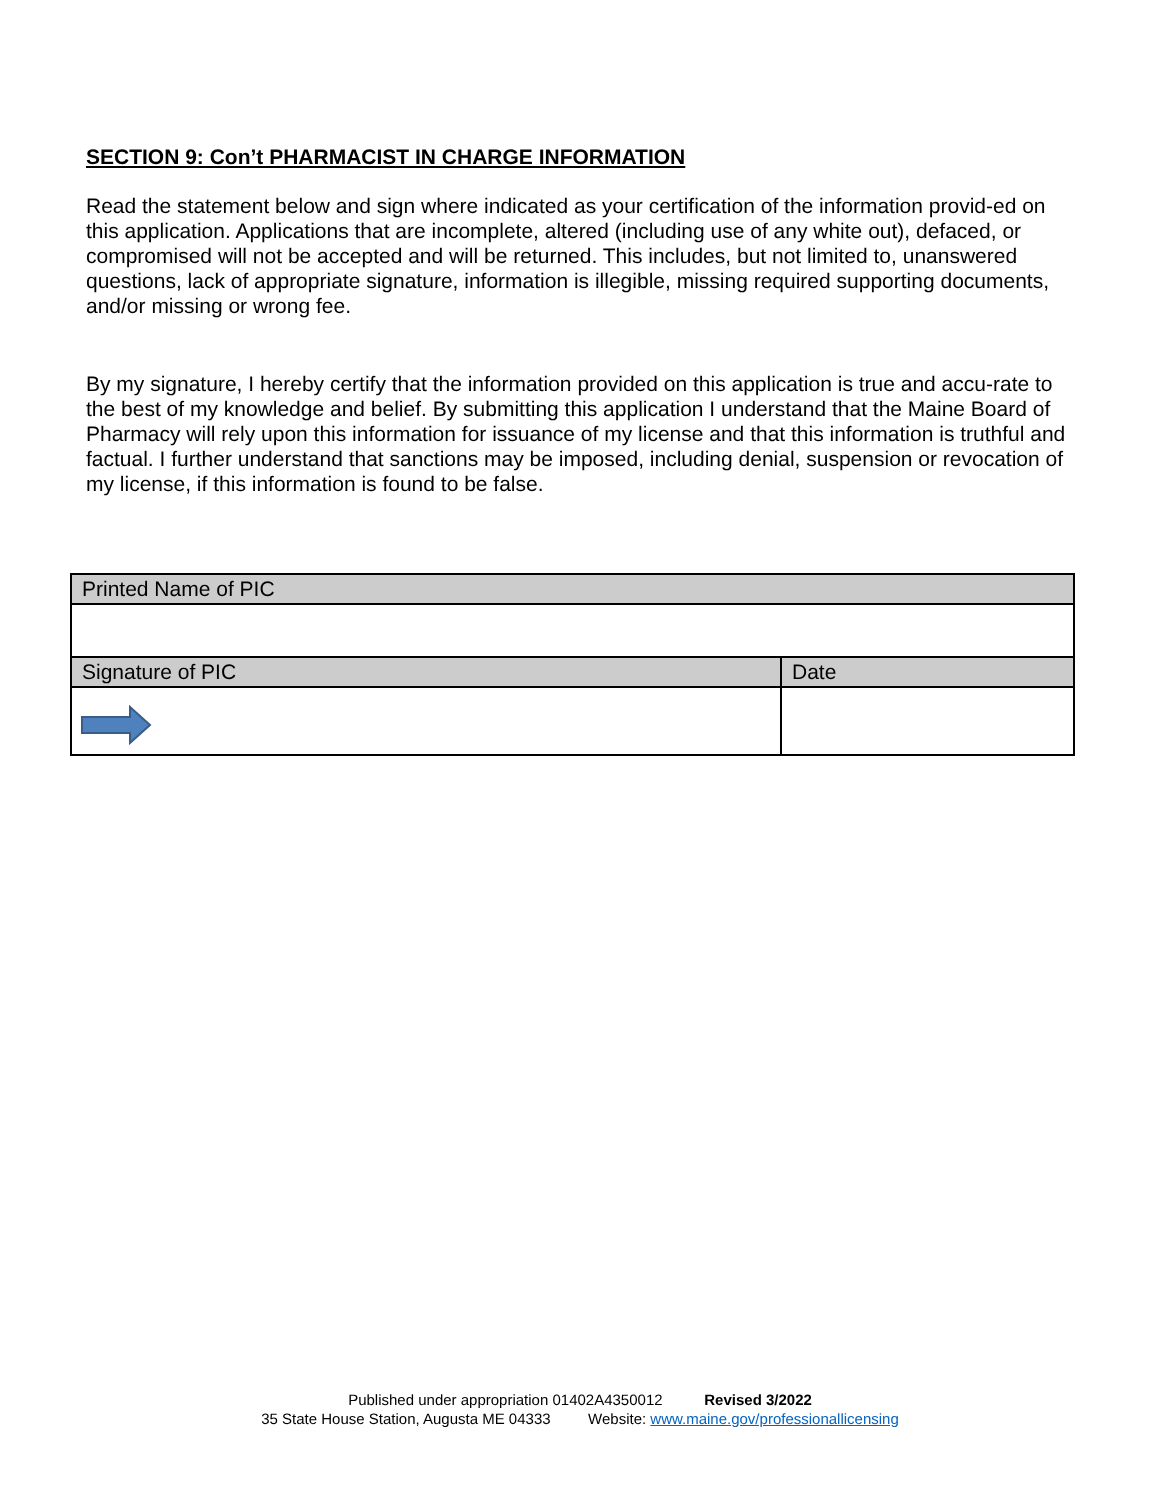SECTION 9: Con’t PHARMACIST IN CHARGE INFORMATION
Read the statement below and sign where indicated as your certification of the information provid-ed on this application. Applications that are incomplete, altered (including use of any white out), defaced, or compromised will not be accepted and will be returned. This includes, but not limited to, unanswered questions, lack of appropriate signature, information is illegible, missing required supporting documents, and/or missing or wrong fee.
By my signature, I hereby certify that the information provided on this application is true and accu-rate to the best of my knowledge and belief. By submitting this application I understand that the Maine Board of Pharmacy will rely upon this information for issuance of my license and that this information is truthful and factual. I further understand that sanctions may be imposed, including denial, suspension or revocation of my license, if this information is found to be false.
| Printed Name of PIC | |
| Signature of PIC | Date |
Published under appropriation 01402A4350012 Revised 3/2022
35 State House Station, Augusta ME 04333 Website: www.maine.gov/professionallicensing